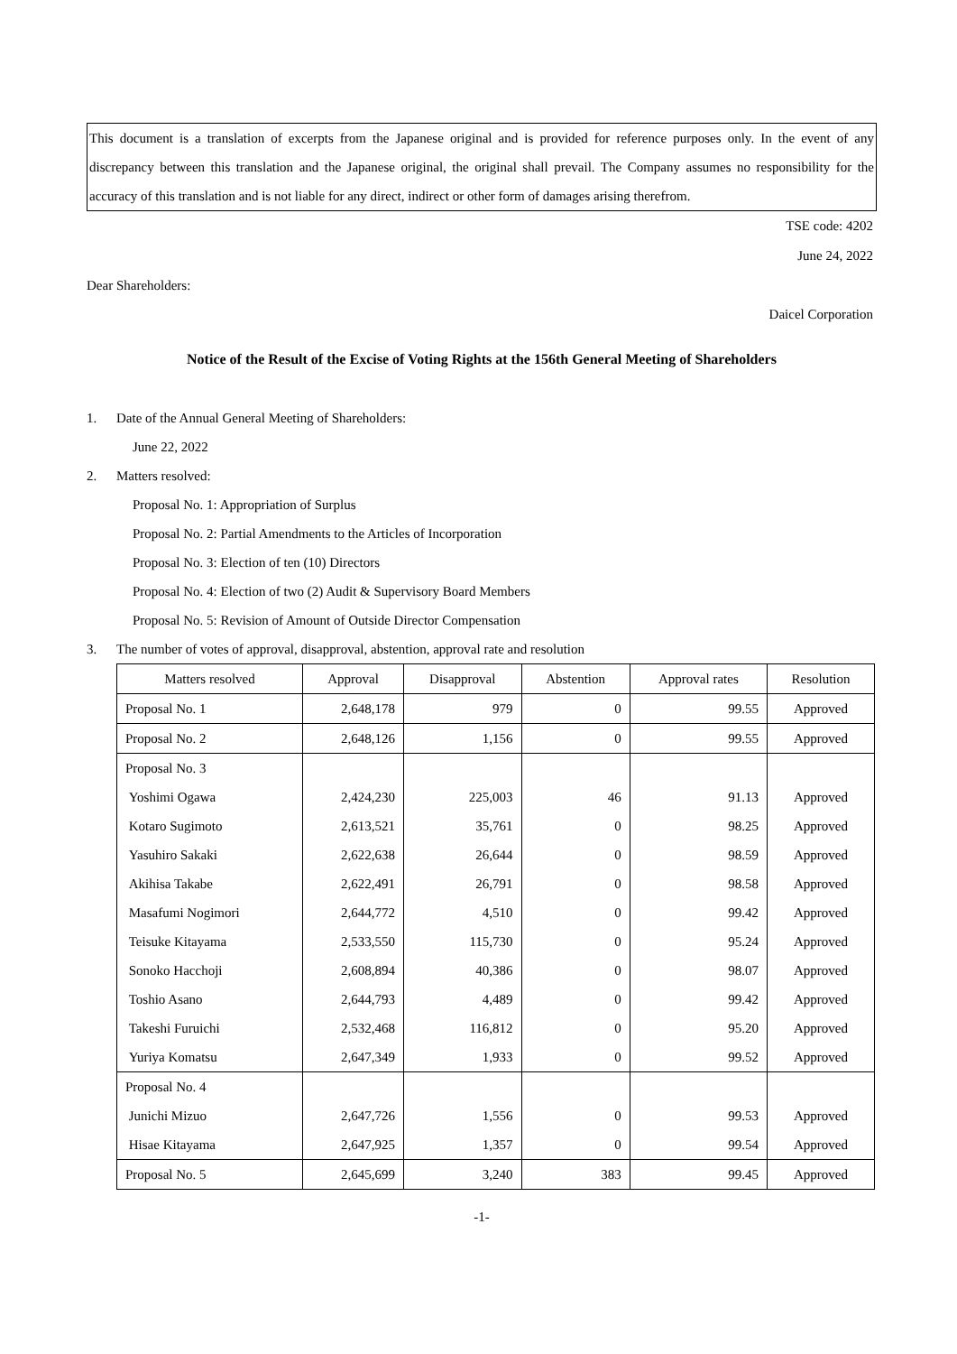This document is a translation of excerpts from the Japanese original and is provided for reference purposes only. In the event of any discrepancy between this translation and the Japanese original, the original shall prevail. The Company assumes no responsibility for the accuracy of this translation and is not liable for any direct, indirect or other form of damages arising therefrom.
TSE code: 4202
June 24, 2022
Dear Shareholders:
Daicel Corporation
Notice of the Result of the Excise of Voting Rights at the 156th General Meeting of Shareholders
1. Date of the Annual General Meeting of Shareholders:
June 22, 2022
2. Matters resolved:
Proposal No. 1: Appropriation of Surplus
Proposal No. 2: Partial Amendments to the Articles of Incorporation
Proposal No. 3: Election of ten (10) Directors
Proposal No. 4: Election of two (2) Audit & Supervisory Board Members
Proposal No. 5: Revision of Amount of Outside Director Compensation
3. The number of votes of approval, disapproval, abstention, approval rate and resolution
| Matters resolved | Approval | Disapproval | Abstention | Approval rates | Resolution |
| --- | --- | --- | --- | --- | --- |
| Proposal No. 1 | 2,648,178 | 979 | 0 | 99.55 | Approved |
| Proposal No. 2 | 2,648,126 | 1,156 | 0 | 99.55 | Approved |
| Proposal No. 3 | | | | | |
| Yoshimi Ogawa | 2,424,230 | 225,003 | 46 | 91.13 | Approved |
| Kotaro Sugimoto | 2,613,521 | 35,761 | 0 | 98.25 | Approved |
| Yasuhiro Sakaki | 2,622,638 | 26,644 | 0 | 98.59 | Approved |
| Akihisa Takabe | 2,622,491 | 26,791 | 0 | 98.58 | Approved |
| Masafumi Nogimori | 2,644,772 | 4,510 | 0 | 99.42 | Approved |
| Teisuke Kitayama | 2,533,550 | 115,730 | 0 | 95.24 | Approved |
| Sonoko Hacchoji | 2,608,894 | 40,386 | 0 | 98.07 | Approved |
| Toshio Asano | 2,644,793 | 4,489 | 0 | 99.42 | Approved |
| Takeshi Furuichi | 2,532,468 | 116,812 | 0 | 95.20 | Approved |
| Yuriya Komatsu | 2,647,349 | 1,933 | 0 | 99.52 | Approved |
| Proposal No. 4 | | | | | |
| Junichi Mizuo | 2,647,726 | 1,556 | 0 | 99.53 | Approved |
| Hisae Kitayama | 2,647,925 | 1,357 | 0 | 99.54 | Approved |
| Proposal No. 5 | 2,645,699 | 3,240 | 383 | 99.45 | Approved |
-1-